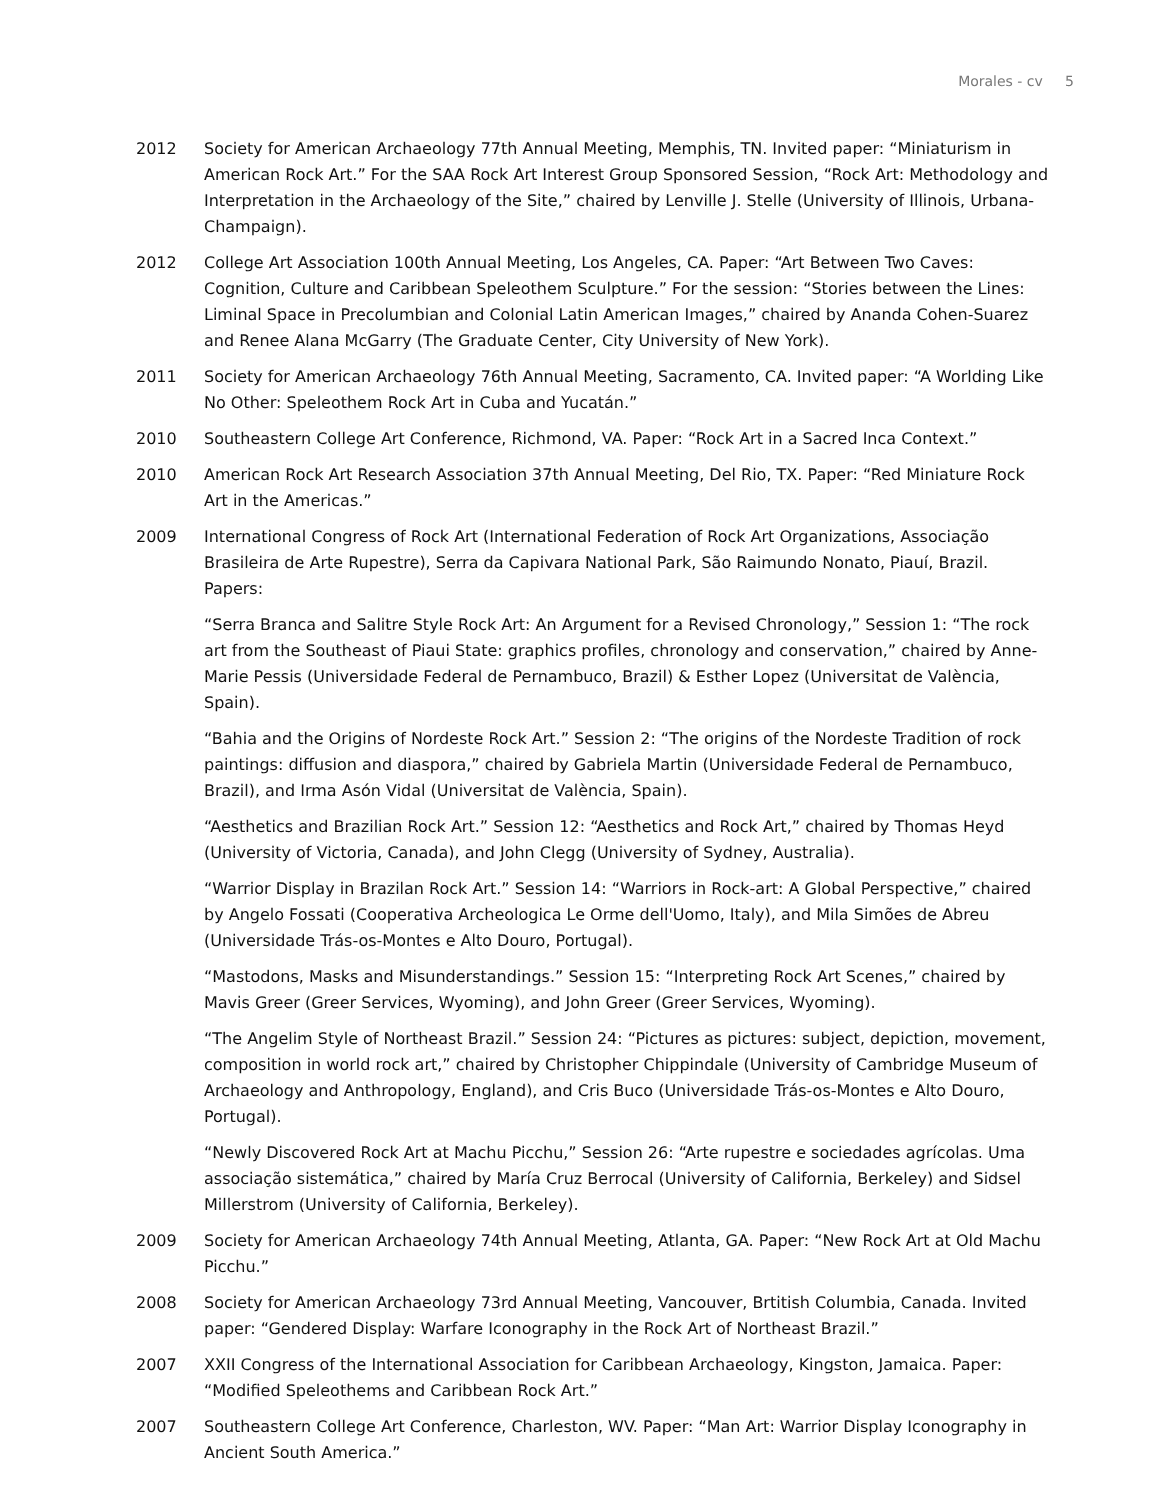Morales - cv 5
2012 Society for American Archaeology 77th Annual Meeting, Memphis, TN. Invited paper: “Miniaturism in American Rock Art.” For the SAA Rock Art Interest Group Sponsored Session, “Rock Art: Methodology and Interpretation in the Archaeology of the Site,” chaired by Lenville J. Stelle (University of Illinois, Urbana-Champaign).
2012 College Art Association 100th Annual Meeting, Los Angeles, CA. Paper: “Art Between Two Caves: Cognition, Culture and Caribbean Speleothem Sculpture.” For the session: “Stories between the Lines: Liminal Space in Precolumbian and Colonial Latin American Images,” chaired by Ananda Cohen-Suarez and Renee Alana McGarry (The Graduate Center, City University of New York).
2011 Society for American Archaeology 76th Annual Meeting, Sacramento, CA. Invited paper: “A Worlding Like No Other: Speleothem Rock Art in Cuba and Yucatán.”
2010 Southeastern College Art Conference, Richmond, VA. Paper: “Rock Art in a Sacred Inca Context.”
2010 American Rock Art Research Association 37th Annual Meeting, Del Rio, TX. Paper: “Red Miniature Rock Art in the Americas.”
2009 International Congress of Rock Art (International Federation of Rock Art Organizations, Associação Brasileira de Arte Rupestre), Serra da Capivara National Park, São Raimundo Nonato, Piauí, Brazil. Papers:
“Serra Branca and Salitre Style Rock Art: An Argument for a Revised Chronology,” Session 1: “The rock art from the Southeast of Piaui State: graphics profiles, chronology and conservation,” chaired by Anne-Marie Pessis (Universidade Federal de Pernambuco, Brazil) & Esther Lopez (Universitat de València, Spain).
“Bahia and the Origins of Nordeste Rock Art.” Session 2: “The origins of the Nordeste Tradition of rock paintings: diffusion and diaspora,” chaired by Gabriela Martin (Universidade Federal de Pernambuco, Brazil), and Irma Asón Vidal (Universitat de València, Spain).
“Aesthetics and Brazilian Rock Art.” Session 12: “Aesthetics and Rock Art,” chaired by Thomas Heyd (University of Victoria, Canada), and John Clegg (University of Sydney, Australia).
“Warrior Display in Brazilan Rock Art.” Session 14: “Warriors in Rock-art: A Global Perspective,” chaired by Angelo Fossati (Cooperativa Archeologica Le Orme dell'Uomo, Italy), and Mila Simões de Abreu (Universidade Trás-os-Montes e Alto Douro, Portugal).
“Mastodons, Masks and Misunderstandings.” Session 15: “Interpreting Rock Art Scenes,” chaired by Mavis Greer (Greer Services, Wyoming), and John Greer (Greer Services, Wyoming).
“The Angelim Style of Northeast Brazil.” Session 24: “Pictures as pictures: subject, depiction, movement, composition in world rock art,” chaired by Christopher Chippindale (University of Cambridge Museum of Archaeology and Anthropology, England), and Cris Buco (Universidade Trás-os-Montes e Alto Douro, Portugal).
“Newly Discovered Rock Art at Machu Picchu,” Session 26: “Arte rupestre e sociedades agrícolas. Uma associação sistemática,” chaired by María Cruz Berrocal (University of California, Berkeley) and Sidsel Millerstrom (University of California, Berkeley).
2009 Society for American Archaeology 74th Annual Meeting, Atlanta, GA. Paper: “New Rock Art at Old Machu Picchu.”
2008 Society for American Archaeology 73rd Annual Meeting, Vancouver, Brtitish Columbia, Canada. Invited paper: “Gendered Display: Warfare Iconography in the Rock Art of Northeast Brazil.”
2007 XXII Congress of the International Association for Caribbean Archaeology, Kingston, Jamaica. Paper: “Modified Speleothems and Caribbean Rock Art.”
2007 Southeastern College Art Conference, Charleston, WV. Paper: “Man Art: Warrior Display Iconography in Ancient South America.”